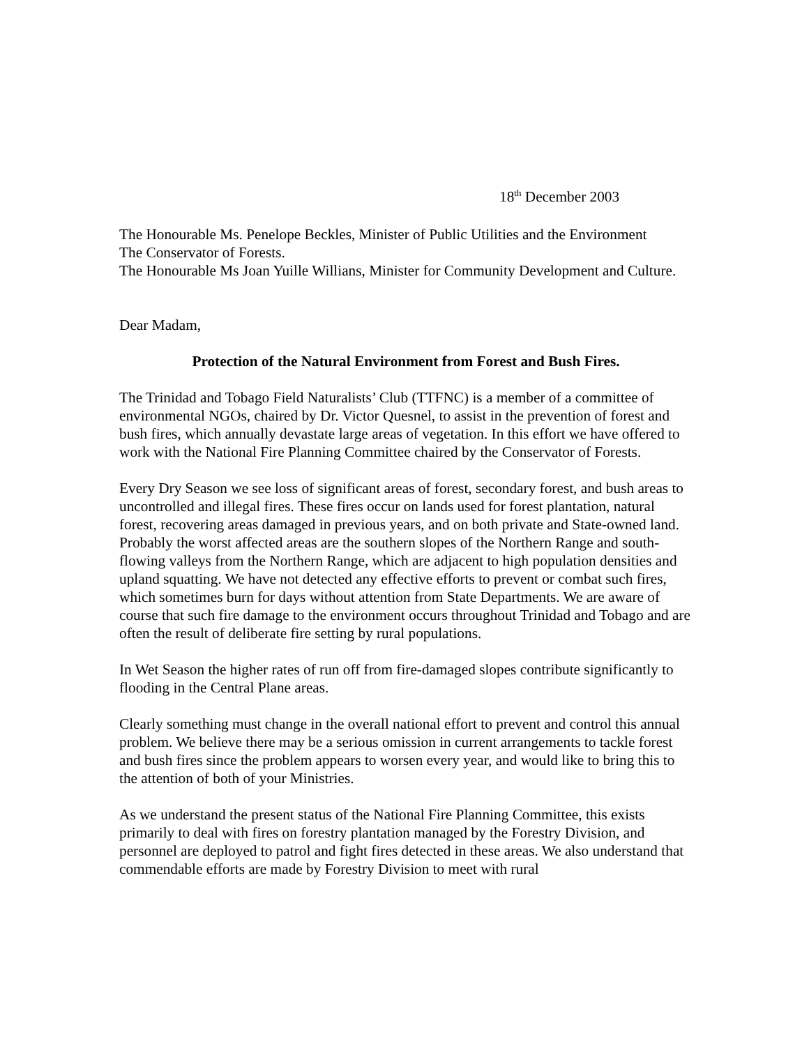18<sup>th</sup> December 2003
The Honourable Ms. Penelope Beckles, Minister of Public Utilities and the Environment
The Conservator of Forests.
The Honourable Ms Joan Yuille Willians, Minister for Community Development and Culture.
Dear Madam,
Protection of the Natural Environment from Forest and Bush Fires.
The Trinidad and Tobago Field Naturalists’ Club (TTFNC) is a member of a committee of environmental NGOs, chaired by Dr. Victor Quesnel, to assist in the prevention of forest and bush fires, which annually devastate large areas of vegetation. In this effort we have offered to work with the National Fire Planning Committee chaired by the Conservator of Forests.
Every Dry Season we see loss of significant areas of forest, secondary forest, and bush areas to uncontrolled and illegal fires. These fires occur on lands used for forest plantation, natural forest, recovering areas damaged in previous years, and on both private and State-owned land. Probably the worst affected areas are the southern slopes of the Northern Range and south-flowing valleys from the Northern Range, which are adjacent to high population densities and upland squatting. We have not detected any effective efforts to prevent or combat such fires, which sometimes burn for days without attention from State Departments. We are aware of course that such fire damage to the environment occurs throughout Trinidad and Tobago and are often the result of deliberate fire setting by rural populations.
In Wet Season the higher rates of run off from fire-damaged slopes contribute significantly to flooding in the Central Plane areas.
Clearly something must change in the overall national effort to prevent and control this annual problem. We believe there may be a serious omission in current arrangements to tackle forest and bush fires since the problem appears to worsen every year, and would like to bring this to the attention of both of your Ministries.
As we understand the present status of the National Fire Planning Committee, this exists primarily to deal with fires on forestry plantation managed by the Forestry Division, and personnel are deployed to patrol and fight fires detected in these areas. We also understand that commendable efforts are made by Forestry Division to meet with rural